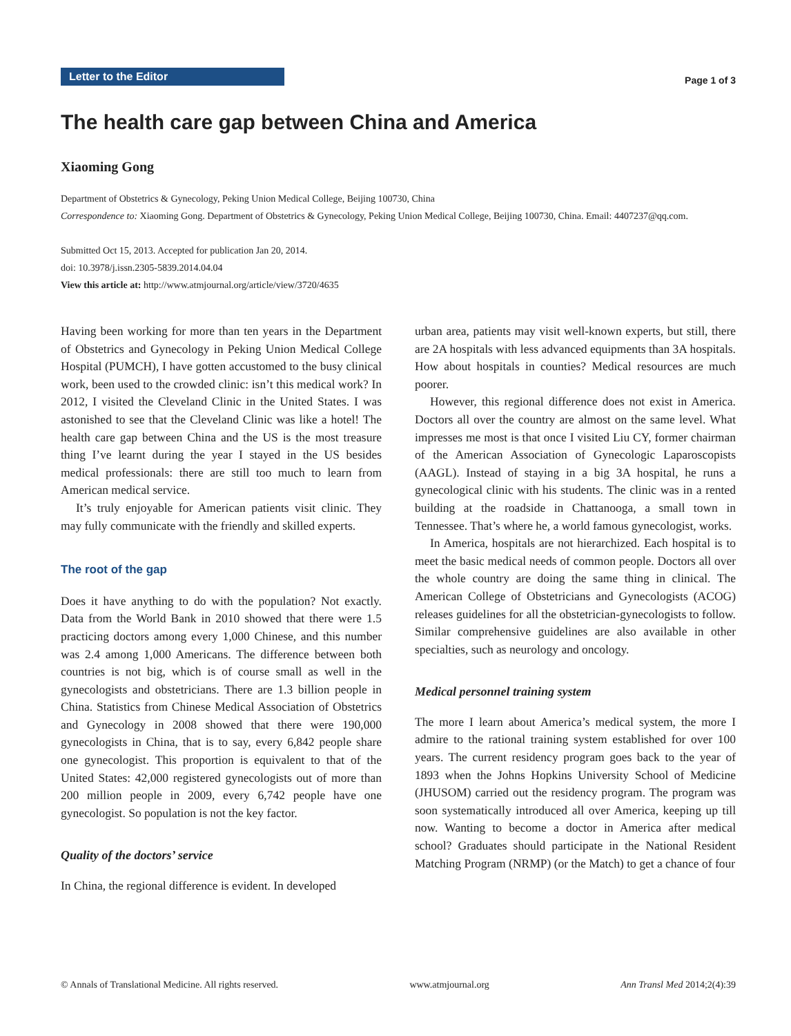Letter to the Editor
Page 1 of 3
The health care gap between China and America
Xiaoming Gong
Department of Obstetrics & Gynecology, Peking Union Medical College, Beijing 100730, China
Correspondence to: Xiaoming Gong. Department of Obstetrics & Gynecology, Peking Union Medical College, Beijing 100730, China. Email: 4407237@qq.com.
Submitted Oct 15, 2013. Accepted for publication Jan 20, 2014.
doi: 10.3978/j.issn.2305-5839.2014.04.04
View this article at: http://www.atmjournal.org/article/view/3720/4635
Having been working for more than ten years in the Department of Obstetrics and Gynecology in Peking Union Medical College Hospital (PUMCH), I have gotten accustomed to the busy clinical work, been used to the crowded clinic: isn’t this medical work? In 2012, I visited the Cleveland Clinic in the United States. I was astonished to see that the Cleveland Clinic was like a hotel! The health care gap between China and the US is the most treasure thing I’ve learnt during the year I stayed in the US besides medical professionals: there are still too much to learn from American medical service.
It’s truly enjoyable for American patients visit clinic. They may fully communicate with the friendly and skilled experts.
The root of the gap
Does it have anything to do with the population? Not exactly. Data from the World Bank in 2010 showed that there were 1.5 practicing doctors among every 1,000 Chinese, and this number was 2.4 among 1,000 Americans. The difference between both countries is not big, which is of course small as well in the gynecologists and obstetricians. There are 1.3 billion people in China. Statistics from Chinese Medical Association of Obstetrics and Gynecology in 2008 showed that there were 190,000 gynecologists in China, that is to say, every 6,842 people share one gynecologist. This proportion is equivalent to that of the United States: 42,000 registered gynecologists out of more than 200 million people in 2009, every 6,742 people have one gynecologist. So population is not the key factor.
Quality of the doctors’ service
In China, the regional difference is evident. In developed
urban area, patients may visit well-known experts, but still, there are 2A hospitals with less advanced equipments than 3A hospitals. How about hospitals in counties? Medical resources are much poorer.
However, this regional difference does not exist in America. Doctors all over the country are almost on the same level. What impresses me most is that once I visited Liu CY, former chairman of the American Association of Gynecologic Laparoscopists (AAGL). Instead of staying in a big 3A hospital, he runs a gynecological clinic with his students. The clinic was in a rented building at the roadside in Chattanooga, a small town in Tennessee. That’s where he, a world famous gynecologist, works.
In America, hospitals are not hierarchized. Each hospital is to meet the basic medical needs of common people. Doctors all over the whole country are doing the same thing in clinical. The American College of Obstetricians and Gynecologists (ACOG) releases guidelines for all the obstetrician-gynecologists to follow. Similar comprehensive guidelines are also available in other specialties, such as neurology and oncology.
Medical personnel training system
The more I learn about America’s medical system, the more I admire to the rational training system established for over 100 years. The current residency program goes back to the year of 1893 when the Johns Hopkins University School of Medicine (JHUSOM) carried out the residency program. The program was soon systematically introduced all over America, keeping up till now. Wanting to become a doctor in America after medical school? Graduates should participate in the National Resident Matching Program (NRMP) (or the Match) to get a chance of four
© Annals of Translational Medicine. All rights reserved. www.atmjournal.org Ann Transl Med 2014;2(4):39